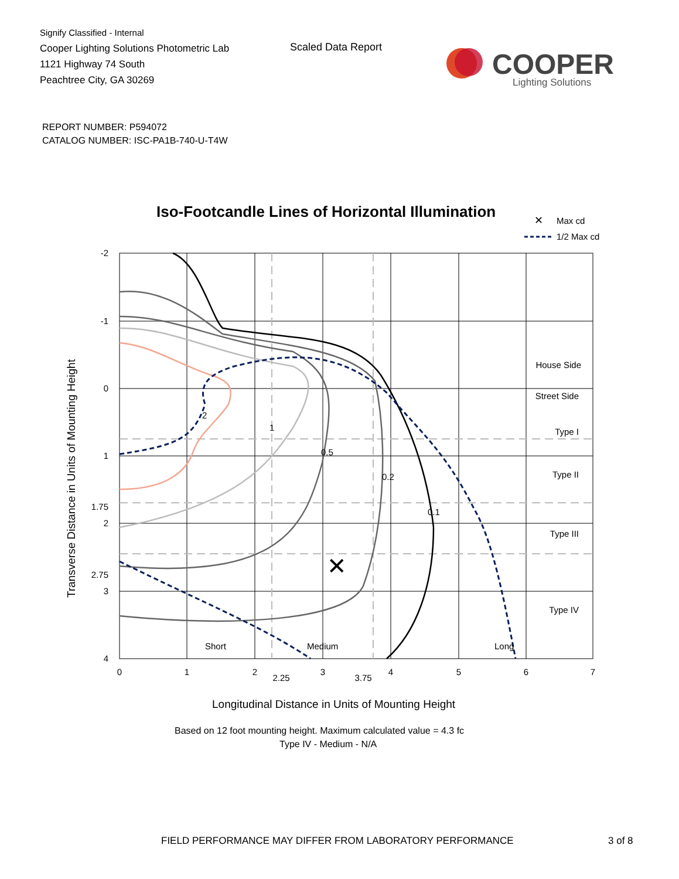Signify Classified - Internal
Cooper Lighting Solutions Photometric Lab
1121 Highway 74 South
Peachtree City, GA 30269
Scaled Data Report
COOPER
Lighting Solutions
REPORT NUMBER: P594072
CATALOG NUMBER: ISC-PA1B-740-U-T4W
Iso-Footcandle Lines of Horizontal Illumination
✕
Max cd
1/2 Max cd
✕
-2
-1
0
1
1.75
2
2.75
3
4
2
1
0.5
0.2
0.1
House Side
Street Side
Type I
Type II
Type III
Type IV
Short
Medium
Long
0
1
2
2.25
3
3.75
4
5
6
7
Longitudinal Distance in Units of Mounting Height
Based on 12 foot mounting height. Maximum calculated value = 4.3 fc
Type IV - Medium - N/A
Transverse Distance in Units of Mounting Height
FIELD PERFORMANCE MAY DIFFER FROM LABORATORY PERFORMANCE
3 of 8